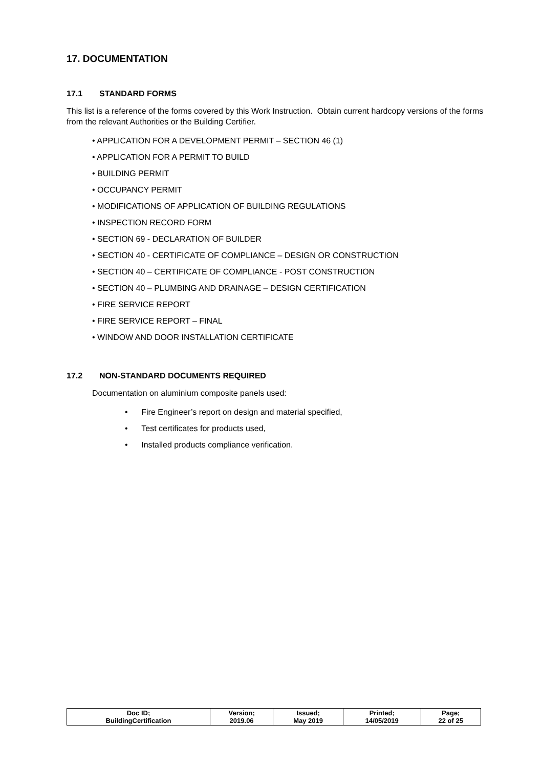17. DOCUMENTATION
17.1 STANDARD FORMS
This list is a reference of the forms covered by this Work Instruction. Obtain current hardcopy versions of the forms from the relevant Authorities or the Building Certifier.
• APPLICATION FOR A DEVELOPMENT PERMIT – SECTION 46 (1)
• APPLICATION FOR A PERMIT TO BUILD
• BUILDING PERMIT
• OCCUPANCY PERMIT
• MODIFICATIONS OF APPLICATION OF BUILDING REGULATIONS
• INSPECTION RECORD FORM
• SECTION 69 - DECLARATION OF BUILDER
• SECTION 40 - CERTIFICATE OF COMPLIANCE – DESIGN OR CONSTRUCTION
• SECTION 40 – CERTIFICATE OF COMPLIANCE - POST CONSTRUCTION
• SECTION 40 – PLUMBING AND DRAINAGE – DESIGN CERTIFICATION
• FIRE SERVICE REPORT
• FIRE SERVICE REPORT – FINAL
• WINDOW AND DOOR INSTALLATION CERTIFICATE
17.2 NON-STANDARD DOCUMENTS REQUIRED
Documentation on aluminium composite panels used:
• Fire Engineer’s report on design and material specified,
• Test certificates for products used,
• Installed products compliance verification.
| Doc ID; BuildingCertification | Version; 2019.06 | Issued; May 2019 | Printed; 14/05/2019 | Page; 22 of 25 |